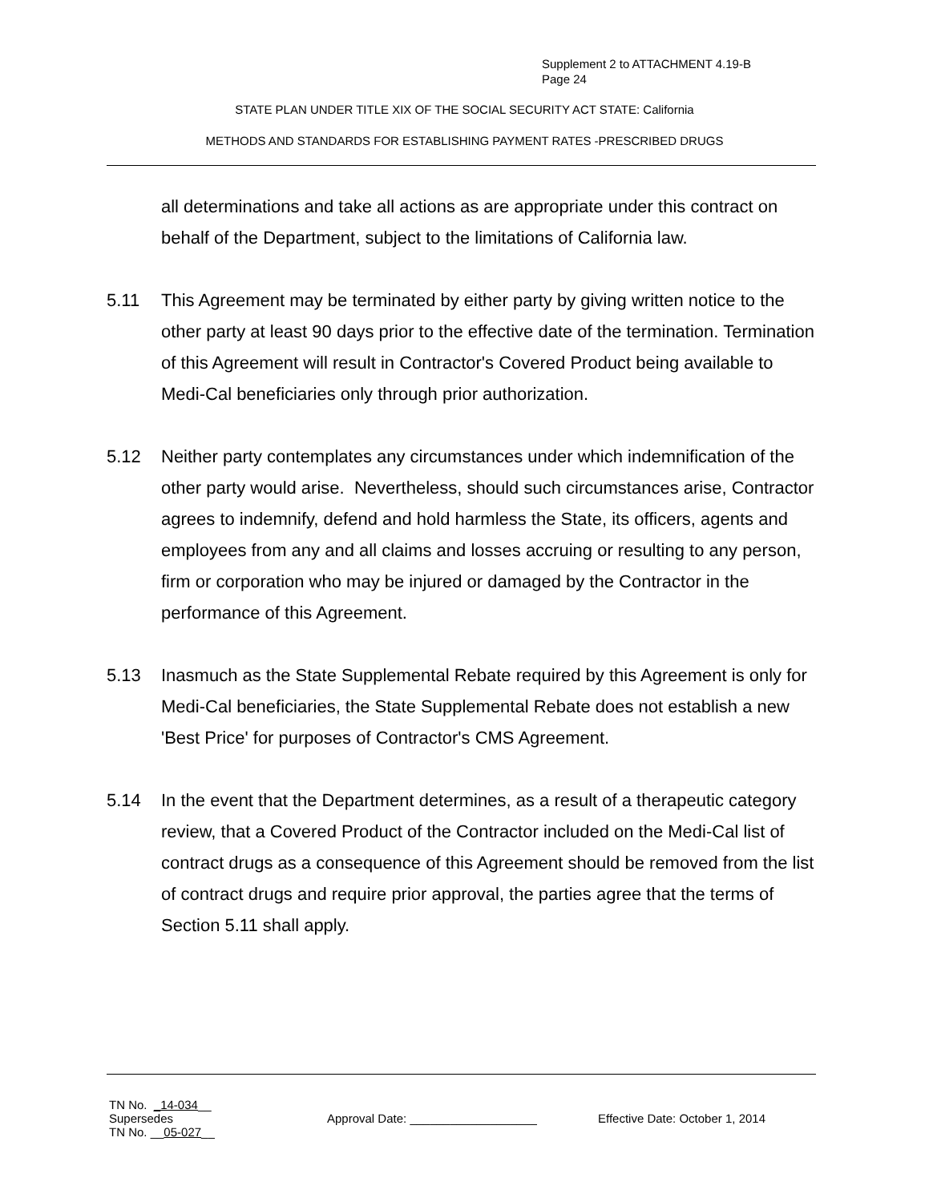Supplement 2 to ATTACHMENT 4.19-B
Page 24
STATE PLAN UNDER TITLE XIX OF THE SOCIAL SECURITY ACT STATE: California
METHODS AND STANDARDS FOR ESTABLISHING PAYMENT RATES -PRESCRIBED DRUGS
all determinations and take all actions as are appropriate under this contract on behalf of the Department, subject to the limitations of California law.
5.11 This Agreement may be terminated by either party by giving written notice to the other party at least 90 days prior to the effective date of the termination. Termination of this Agreement will result in Contractor's Covered Product being available to Medi-Cal beneficiaries only through prior authorization.
5.12 Neither party contemplates any circumstances under which indemnification of the other party would arise. Nevertheless, should such circumstances arise, Contractor agrees to indemnify, defend and hold harmless the State, its officers, agents and employees from any and all claims and losses accruing or resulting to any person, firm or corporation who may be injured or damaged by the Contractor in the performance of this Agreement.
5.13 Inasmuch as the State Supplemental Rebate required by this Agreement is only for Medi-Cal beneficiaries, the State Supplemental Rebate does not establish a new 'Best Price' for purposes of Contractor's CMS Agreement.
5.14 In the event that the Department determines, as a result of a therapeutic category review, that a Covered Product of the Contractor included on the Medi-Cal list of contract drugs as a consequence of this Agreement should be removed from the list of contract drugs and require prior approval, the parties agree that the terms of Section 5.11 shall apply.
TN No. _14-034__
Supersedes Approval Date: ___________________ Effective Date: October 1, 2014
TN No. __05-027__